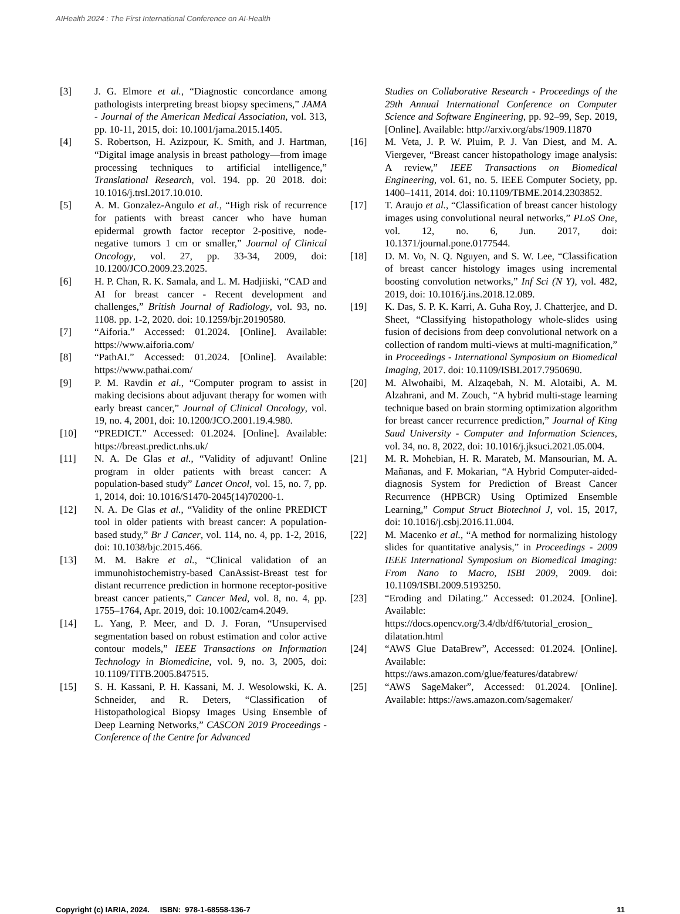AIHealth 2024 : The First International Conference on AI-Health
[3] J. G. Elmore et al., “Diagnostic concordance among pathologists interpreting breast biopsy specimens,” JAMA - Journal of the American Medical Association, vol. 313, pp. 10-11, 2015, doi: 10.1001/jama.2015.1405.
[4] S. Robertson, H. Azizpour, K. Smith, and J. Hartman, “Digital image analysis in breast pathology—from image processing techniques to artificial intelligence,” Translational Research, vol. 194. pp. 20 2018. doi: 10.1016/j.trsl.2017.10.010.
[5] A. M. Gonzalez-Angulo et al., “High risk of recurrence for patients with breast cancer who have human epidermal growth factor receptor 2-positive, node-negative tumors 1 cm or smaller,” Journal of Clinical Oncology, vol. 27, pp. 33-34, 2009, doi: 10.1200/JCO.2009.23.2025.
[6] H. P. Chan, R. K. Samala, and L. M. Hadjiiski, “CAD and AI for breast cancer - Recent development and challenges,” British Journal of Radiology, vol. 93, no. 1108. pp. 1-2, 2020. doi: 10.1259/bjr.20190580.
[7] “Aiforia.” Accessed: 01.2024. [Online]. Available: https://www.aiforia.com/
[8] “PathAI.” Accessed: 01.2024. [Online]. Available: https://www.pathai.com/
[9] P. M. Ravdin et al., “Computer program to assist in making decisions about adjuvant therapy for women with early breast cancer,” Journal of Clinical Oncology, vol. 19, no. 4, 2001, doi: 10.1200/JCO.2001.19.4.980.
[10] “PREDICT.” Accessed: 01.2024. [Online]. Available: https://breast.predict.nhs.uk/
[11] N. A. De Glas et al., “Validity of adjuvant! Online program in older patients with breast cancer: A population-based study” Lancet Oncol, vol. 15, no. 7, pp. 1, 2014, doi: 10.1016/S1470-2045(14)70200-1.
[12] N. A. De Glas et al., “Validity of the online PREDICT tool in older patients with breast cancer: A population-based study,” Br J Cancer, vol. 114, no. 4, pp. 1-2, 2016, doi: 10.1038/bjc.2015.466.
[13] M. M. Bakre et al., “Clinical validation of an immunohistochemistry-based CanAssist-Breast test for distant recurrence prediction in hormone receptor-positive breast cancer patients,” Cancer Med, vol. 8, no. 4, pp. 1755–1764, Apr. 2019, doi: 10.1002/cam4.2049.
[14] L. Yang, P. Meer, and D. J. Foran, “Unsupervised segmentation based on robust estimation and color active contour models,” IEEE Transactions on Information Technology in Biomedicine, vol. 9, no. 3, 2005, doi: 10.1109/TITB.2005.847515.
[15] S. H. Kassani, P. H. Kassani, M. J. Wesolowski, K. A. Schneider, and R. Deters, “Classification of Histopathological Biopsy Images Using Ensemble of Deep Learning Networks,” CASCON 2019 Proceedings - Conference of the Centre for Advanced
Studies on Collaborative Research - Proceedings of the 29th Annual International Conference on Computer Science and Software Engineering, pp. 92–99, Sep. 2019, [Online]. Available: http://arxiv.org/abs/1909.11870
[16] M. Veta, J. P. W. Pluim, P. J. Van Diest, and M. A. Viergever, “Breast cancer histopathology image analysis: A review,” IEEE Transactions on Biomedical Engineering, vol. 61, no. 5. IEEE Computer Society, pp. 1400–1411, 2014. doi: 10.1109/TBME.2014.2303852.
[17] T. Araujo et al., “Classification of breast cancer histology images using convolutional neural networks,” PLoS One, vol. 12, no. 6, Jun. 2017, doi: 10.1371/journal.pone.0177544.
[18] D. M. Vo, N. Q. Nguyen, and S. W. Lee, “Classification of breast cancer histology images using incremental boosting convolution networks,” Inf Sci (N Y), vol. 482, 2019, doi: 10.1016/j.ins.2018.12.089.
[19] K. Das, S. P. K. Karri, A. Guha Roy, J. Chatterjee, and D. Sheet, “Classifying histopathology whole-slides using fusion of decisions from deep convolutional network on a collection of random multi-views at multi-magnification,” in Proceedings - International Symposium on Biomedical Imaging, 2017. doi: 10.1109/ISBI.2017.7950690.
[20] M. Alwohaibi, M. Alzaqebah, N. M. Alotaibi, A. M. Alzahrani, and M. Zouch, “A hybrid multi-stage learning technique based on brain storming optimization algorithm for breast cancer recurrence prediction,” Journal of King Saud University - Computer and Information Sciences, vol. 34, no. 8, 2022, doi: 10.1016/j.jksuci.2021.05.004.
[21] M. R. Mohebian, H. R. Marateb, M. Mansourian, M. A. Mañanas, and F. Mokarian, “A Hybrid Computer-aided-diagnosis System for Prediction of Breast Cancer Recurrence (HPBCR) Using Optimized Ensemble Learning,” Comput Struct Biotechnol J, vol. 15, 2017, doi: 10.1016/j.csbj.2016.11.004.
[22] M. Macenko et al., “A method for normalizing histology slides for quantitative analysis,” in Proceedings - 2009 IEEE International Symposium on Biomedical Imaging: From Nano to Macro, ISBI 2009, 2009. doi: 10.1109/ISBI.2009.5193250.
[23] “Eroding and Dilating.” Accessed: 01.2024. [Online]. Available: https://docs.opencv.org/3.4/db/df6/tutorial_erosion_ dilatation.html
[24] “AWS Glue DataBrew”, Accessed: 01.2024. [Online]. Available: https://aws.amazon.com/glue/features/databrew/
[25] “AWS SageMaker”, Accessed: 01.2024. [Online]. Available: https://aws.amazon.com/sagemaker/
Copyright (c) IARIA, 2024. ISBN: 978-1-68558-136-7 11